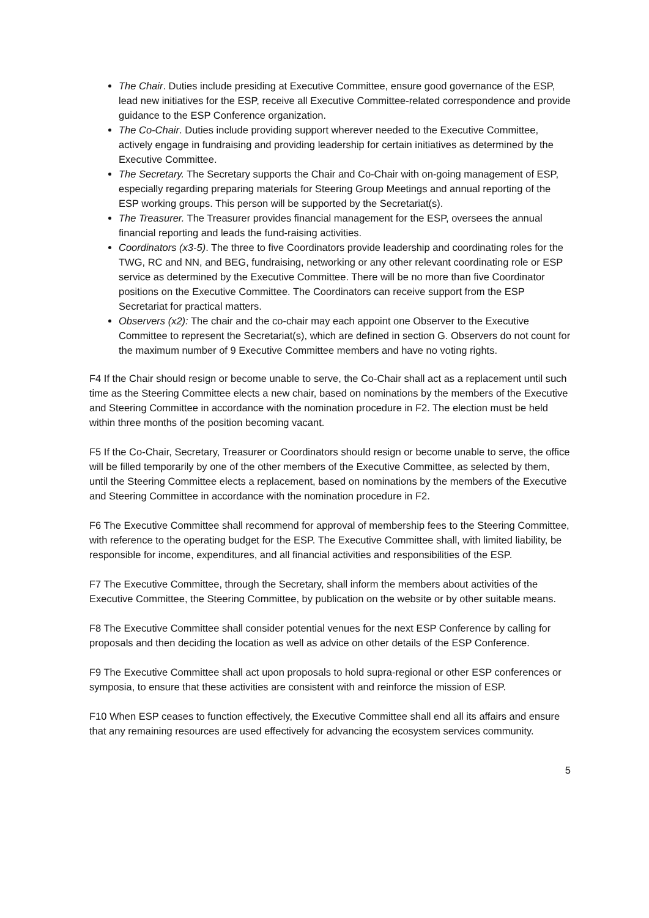The Chair. Duties include presiding at Executive Committee, ensure good governance of the ESP, lead new initiatives for the ESP, receive all Executive Committee-related correspondence and provide guidance to the ESP Conference organization.
The Co-Chair. Duties include providing support wherever needed to the Executive Committee, actively engage in fundraising and providing leadership for certain initiatives as determined by the Executive Committee.
The Secretary. The Secretary supports the Chair and Co-Chair with on-going management of ESP, especially regarding preparing materials for Steering Group Meetings and annual reporting of the ESP working groups. This person will be supported by the Secretariat(s).
The Treasurer. The Treasurer provides financial management for the ESP, oversees the annual financial reporting and leads the fund-raising activities.
Coordinators (x3-5). The three to five Coordinators provide leadership and coordinating roles for the TWG, RC and NN, and BEG, fundraising, networking or any other relevant coordinating role or ESP service as determined by the Executive Committee. There will be no more than five Coordinator positions on the Executive Committee. The Coordinators can receive support from the ESP Secretariat for practical matters.
Observers (x2): The chair and the co-chair may each appoint one Observer to the Executive Committee to represent the Secretariat(s), which are defined in section G. Observers do not count for the maximum number of 9 Executive Committee members and have no voting rights.
F4 If the Chair should resign or become unable to serve, the Co-Chair shall act as a replacement until such time as the Steering Committee elects a new chair, based on nominations by the members of the Executive and Steering Committee in accordance with the nomination procedure in F2. The election must be held within three months of the position becoming vacant.
F5 If the Co-Chair, Secretary, Treasurer or Coordinators should resign or become unable to serve, the office will be filled temporarily by one of the other members of the Executive Committee, as selected by them, until the Steering Committee elects a replacement, based on nominations by the members of the Executive and Steering Committee in accordance with the nomination procedure in F2.
F6 The Executive Committee shall recommend for approval of membership fees to the Steering Committee, with reference to the operating budget for the ESP. The Executive Committee shall, with limited liability, be responsible for income, expenditures, and all financial activities and responsibilities of the ESP.
F7 The Executive Committee, through the Secretary, shall inform the members about activities of the Executive Committee, the Steering Committee, by publication on the website or by other suitable means.
F8 The Executive Committee shall consider potential venues for the next ESP Conference by calling for proposals and then deciding the location as well as advice on other details of the ESP Conference.
F9 The Executive Committee shall act upon proposals to hold supra-regional or other ESP conferences or symposia, to ensure that these activities are consistent with and reinforce the mission of ESP.
F10 When ESP ceases to function effectively, the Executive Committee shall end all its affairs and ensure that any remaining resources are used effectively for advancing the ecosystem services community.
5